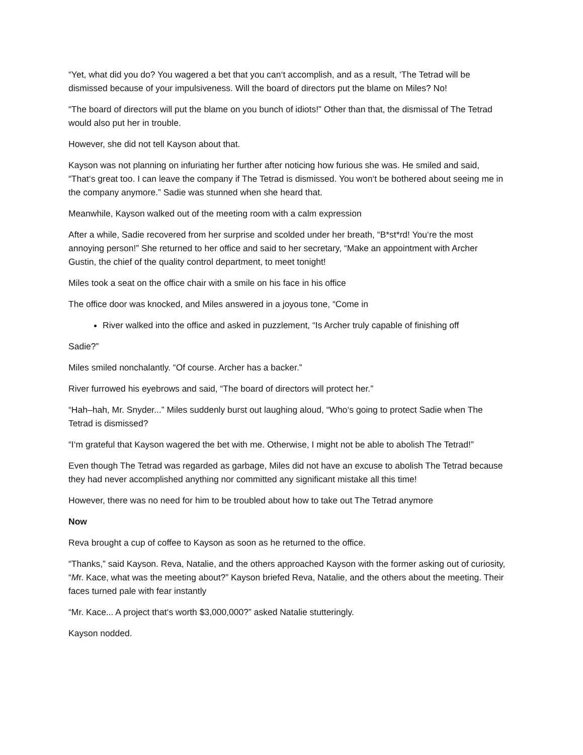“Yet, what did you do? You wagered a bet that you can‘t accomplish, and as a result, ‘The Tetrad will be dismissed because of your impulsiveness. Will the board of directors put the blame on Miles? No!
“The board of directors will put the blame on you bunch of idiots!” Other than that, the dismissal of The Tetrad would also put her in trouble.
However, she did not tell Kayson about that.
Kayson was not planning on infuriating her further after noticing how furious she was. He smiled and said, “That‘s great too. I can leave the company if The Tetrad is dismissed. You won‘t be bothered about seeing me in the company anymore.” Sadie was stunned when she heard that.
Meanwhile, Kayson walked out of the meeting room with a calm expression
After a while, Sadie recovered from her surprise and scolded under her breath, “B*st*rd! You‘re the most annoying person!” She returned to her office and said to her secretary, “Make an appointment with Archer Gustin, the chief of the quality control department, to meet tonight!
Miles took a seat on the office chair with a smile on his face in his office
The office door was knocked, and Miles answered in a joyous tone, “Come in
River walked into the office and asked in puzzlement, “Is Archer truly capable of finishing off
Sadie?”
Miles smiled nonchalantly. “Of course. Archer has a backer.”
River furrowed his eyebrows and said, “The board of directors will protect her.”
“Hah–hah, Mr. Snyder...” Miles suddenly burst out laughing aloud, “Who‘s going to protect Sadie when The Tetrad is dismissed?
“I‘m grateful that Kayson wagered the bet with me. Otherwise, I might not be able to abolish The Tetrad!”
Even though The Tetrad was regarded as garbage, Miles did not have an excuse to abolish The Tetrad because they had never accomplished anything nor committed any significant mistake all this time!
However, there was no need for him to be troubled about how to take out The Tetrad anymore
Now
Reva brought a cup of coffee to Kayson as soon as he returned to the office.
“Thanks,” said Kayson. Reva, Natalie, and the others approached Kayson with the former asking out of curiosity, “Mr. Kace, what was the meeting about?” Kayson briefed Reva, Natalie, and the others about the meeting. Their faces turned pale with fear instantly
“Mr. Kace... A project that‘s worth $3,000,000?” asked Natalie stutteringly.
Kayson nodded.